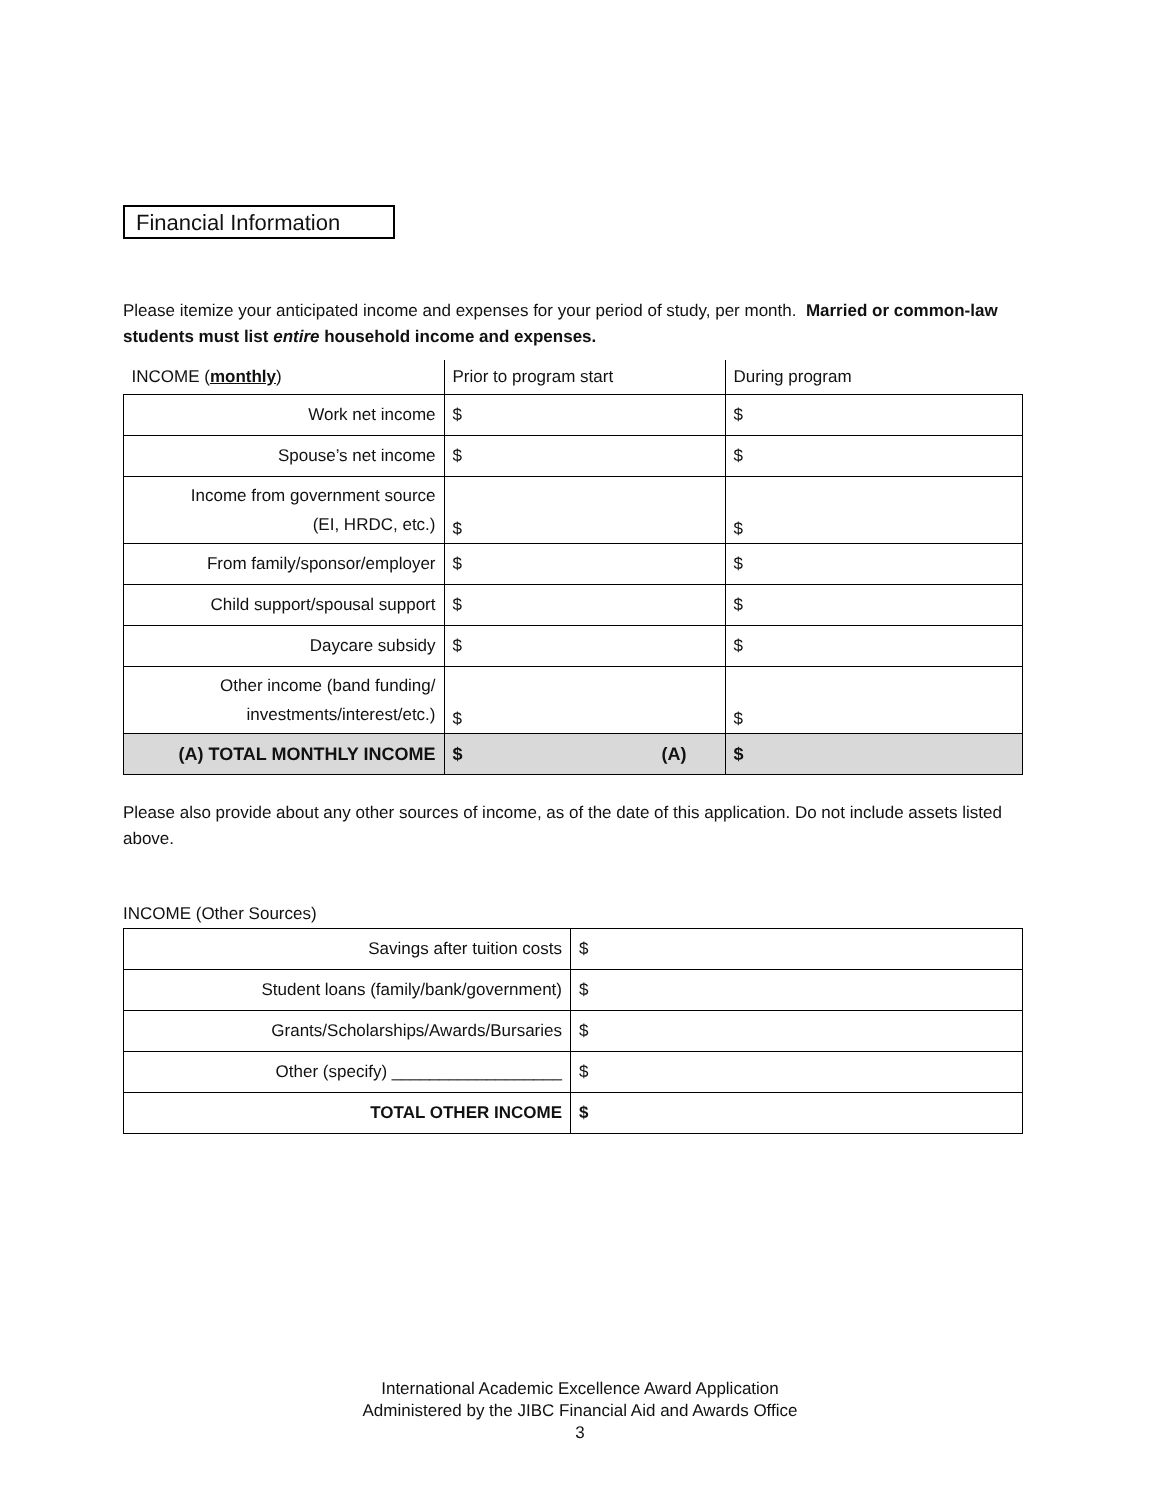Financial Information
Please itemize your anticipated income and expenses for your period of study, per month. Married or common-law students must list entire household income and expenses.
| INCOME ( monthly ) | Prior to program start | During program |
| Work net income | $ | $ |
| Spouse’s net income | $ | $ |
| Income from government source (EI, HRDC, etc.) | $ | $ |
| From family/sponsor/employer | $ | $ |
| Child support/spousal support | $ | $ |
| Daycare subsidy | $ | $ |
| Other income (band funding/ investments/interest/etc.) | $ | $ |
| (A) TOTAL MONTHLY INCOME | $ (A) | $ |
Please also provide about any other sources of income, as of the date of this application. Do not include assets listed above.
INCOME (Other Sources)
| Savings after tuition costs | $ |
| Student loans (family/bank/government) | $ |
| Grants/Scholarships/Awards/Bursaries | $ |
| Other (specify) __________________ | $ |
| TOTAL OTHER INCOME | $ |
International Academic Excellence Award Application
Administered by the JIBC Financial Aid and Awards Office
3